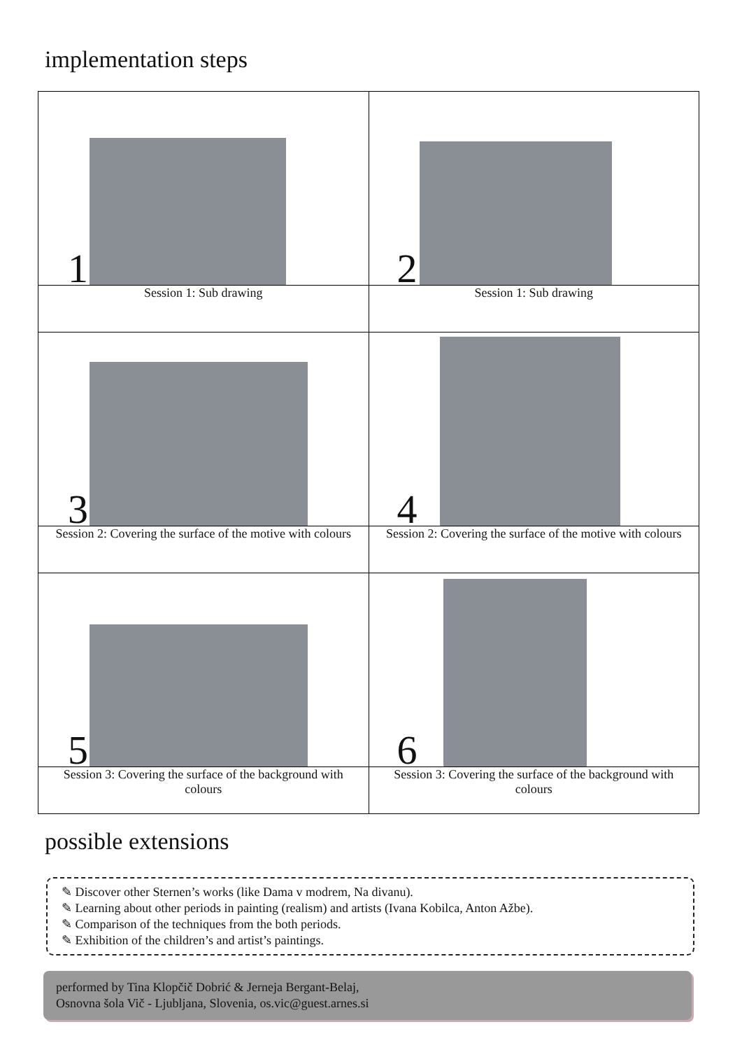implementation steps
| 1 | 2 |
| Session 1: Sub drawing | Session 1: Sub drawing |
| 3 | 4 |
| Session 2: Covering the surface of the motive with colours | Session 2: Covering the surface of the motive with colours |
| 5 | 6 |
| Session 3: Covering the surface of the background with colours | Session 3: Covering the surface of the background with colours |
possible extensions
✎ Discover other Sternen’s works (like Dama v modrem, Na divanu).
✎ Learning about other periods in painting (realism) and artists (Ivana Kobilca, Anton Ažbe).
✎ Comparison of the techniques from the both periods.
✎ Exhibition of the children’s and artist’s paintings.
performed by Tina Klopčič Dobrić & Jerneja Bergant-Belaj,
Osnovna šola Vič - Ljubljana, Slovenia, os.vic@guest.arnes.si